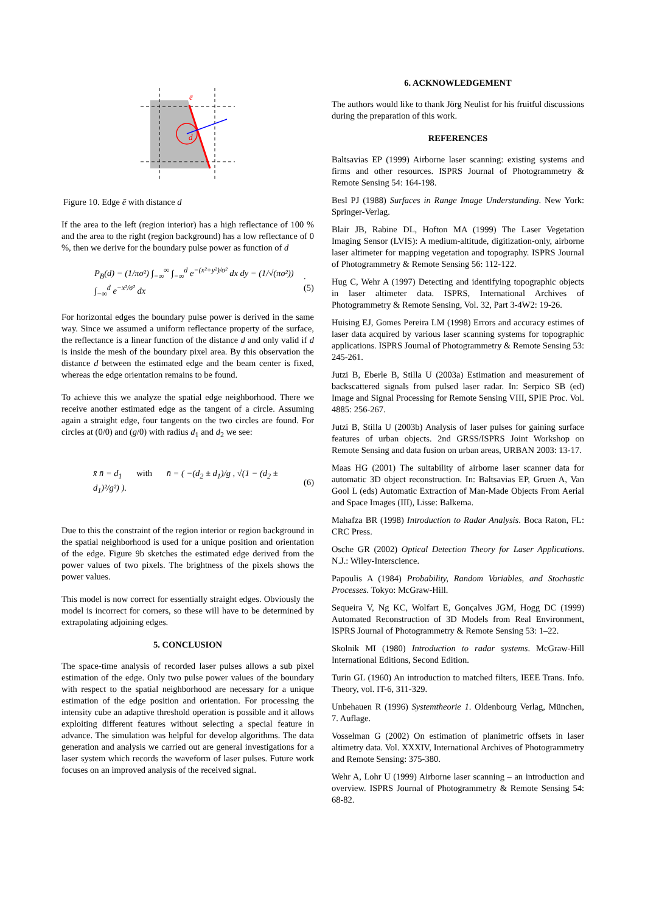ē
d
Figure 10. Edge ē with distance d
If the area to the left (region interior) has a high reflectance of 100 % and the area to the right (region background) has a low reflectance of 0 %, then we derive for the boundary pulse power as function of d
P<sub>B</sub>(d) = (1/πσ²) ∫<sub>−∞</sub><sup>∞</sup> ∫<sub>−∞</sub><sup>d</sup> e<sup>−(x²+y²)/σ²</sup> dx dy = (1/√(πσ²)) ∫<sub>−∞</sub><sup>d</sup> e<sup>−x²/σ²</sup> dx.(5)
For horizontal edges the boundary pulse power is derived in the same way. Since we assumed a uniform reflectance property of the surface, the reflectance is a linear function of the distance d and only valid if d is inside the mesh of the boundary pixel area. By this observation the distance d between the estimated edge and the beam center is fixed, whereas the edge orientation remains to be found.
To achieve this we analyze the spatial edge neighborhood. There we receive another estimated edge as the tangent of a circle. Assuming again a straight edge, four tangents on the two circles are found. For circles at (0/0) and (g/0) with radius d<sub>1</sub> and d<sub>2</sub> we see:
x̄ n̄ = d<sub>1</sub> with n̄ = ( −(d<sub>2</sub> ± d<sub>1</sub>)/g , √(1 − (d<sub>2</sub> ± d<sub>1</sub>)²/g²) ). (6)
Due to this the constraint of the region interior or region background in the spatial neighborhood is used for a unique position and orientation of the edge. Figure 9b sketches the estimated edge derived from the power values of two pixels. The brightness of the pixels shows the power values.
This model is now correct for essentially straight edges. Obviously the model is incorrect for corners, so these will have to be determined by extrapolating adjoining edges.
5. CONCLUSION
The space-time analysis of recorded laser pulses allows a sub pixel estimation of the edge. Only two pulse power values of the boundary with respect to the spatial neighborhood are necessary for a unique estimation of the edge position and orientation. For processing the intensity cube an adaptive threshold operation is possible and it allows exploiting different features without selecting a special feature in advance. The simulation was helpful for develop algorithms. The data generation and analysis we carried out are general investigations for a laser system which records the waveform of laser pulses. Future work focuses on an improved analysis of the received signal.
6. ACKNOWLEDGEMENT
The authors would like to thank Jörg Neulist for his fruitful discussions during the preparation of this work.
REFERENCES
Baltsavias EP (1999) Airborne laser scanning: existing systems and firms and other resources. ISPRS Journal of Photogrammetry & Remote Sensing 54: 164-198.
Besl PJ (1988) Surfaces in Range Image Understanding. New York: Springer-Verlag.
Blair JB, Rabine DL, Hofton MA (1999) The Laser Vegetation Imaging Sensor (LVIS): A medium-altitude, digitization-only, airborne laser altimeter for mapping vegetation and topography. ISPRS Journal of Photogrammetry & Remote Sensing 56: 112-122.
Hug C, Wehr A (1997) Detecting and identifying topographic objects in laser altimeter data. ISPRS, International Archives of Photogrammetry & Remote Sensing, Vol. 32, Part 3-4W2: 19-26.
Huising EJ, Gomes Pereira LM (1998) Errors and accuracy estimes of laser data acquired by various laser scanning systems for topographic applications. ISPRS Journal of Photogrammetry & Remote Sensing 53: 245-261.
Jutzi B, Eberle B, Stilla U (2003a) Estimation and measurement of backscattered signals from pulsed laser radar. In: Serpico SB (ed) Image and Signal Processing for Remote Sensing VIII, SPIE Proc. Vol. 4885: 256-267.
Jutzi B, Stilla U (2003b) Analysis of laser pulses for gaining surface features of urban objects. 2nd GRSS/ISPRS Joint Workshop on Remote Sensing and data fusion on urban areas, URBAN 2003: 13-17.
Maas HG (2001) The suitability of airborne laser scanner data for automatic 3D object reconstruction. In: Baltsavias EP, Gruen A, Van Gool L (eds) Automatic Extraction of Man-Made Objects From Aerial and Space Images (III), Lisse: Balkema.
Mahafza BR (1998) Introduction to Radar Analysis. Boca Raton, FL: CRC Press.
Osche GR (2002) Optical Detection Theory for Laser Applications. N.J.: Wiley-Interscience.
Papoulis A (1984) Probability, Random Variables, and Stochastic Processes. Tokyo: McGraw-Hill.
Sequeira V, Ng KC, Wolfart E, Gonçalves JGM, Hogg DC (1999) Automated Reconstruction of 3D Models from Real Environment, ISPRS Journal of Photogrammetry & Remote Sensing 53: 1–22.
Skolnik MI (1980) Introduction to radar systems. McGraw-Hill International Editions, Second Edition.
Turin GL (1960) An introduction to matched filters, IEEE Trans. Info. Theory, vol. IT-6, 311-329.
Unbehauen R (1996) Systemtheorie 1. Oldenbourg Verlag, München, 7. Auflage.
Vosselman G (2002) On estimation of planimetric offsets in laser altimetry data. Vol. XXXIV, International Archives of Photogrammetry and Remote Sensing: 375-380.
Wehr A, Lohr U (1999) Airborne laser scanning – an introduction and overview. ISPRS Journal of Photogrammetry & Remote Sensing 54: 68-82.